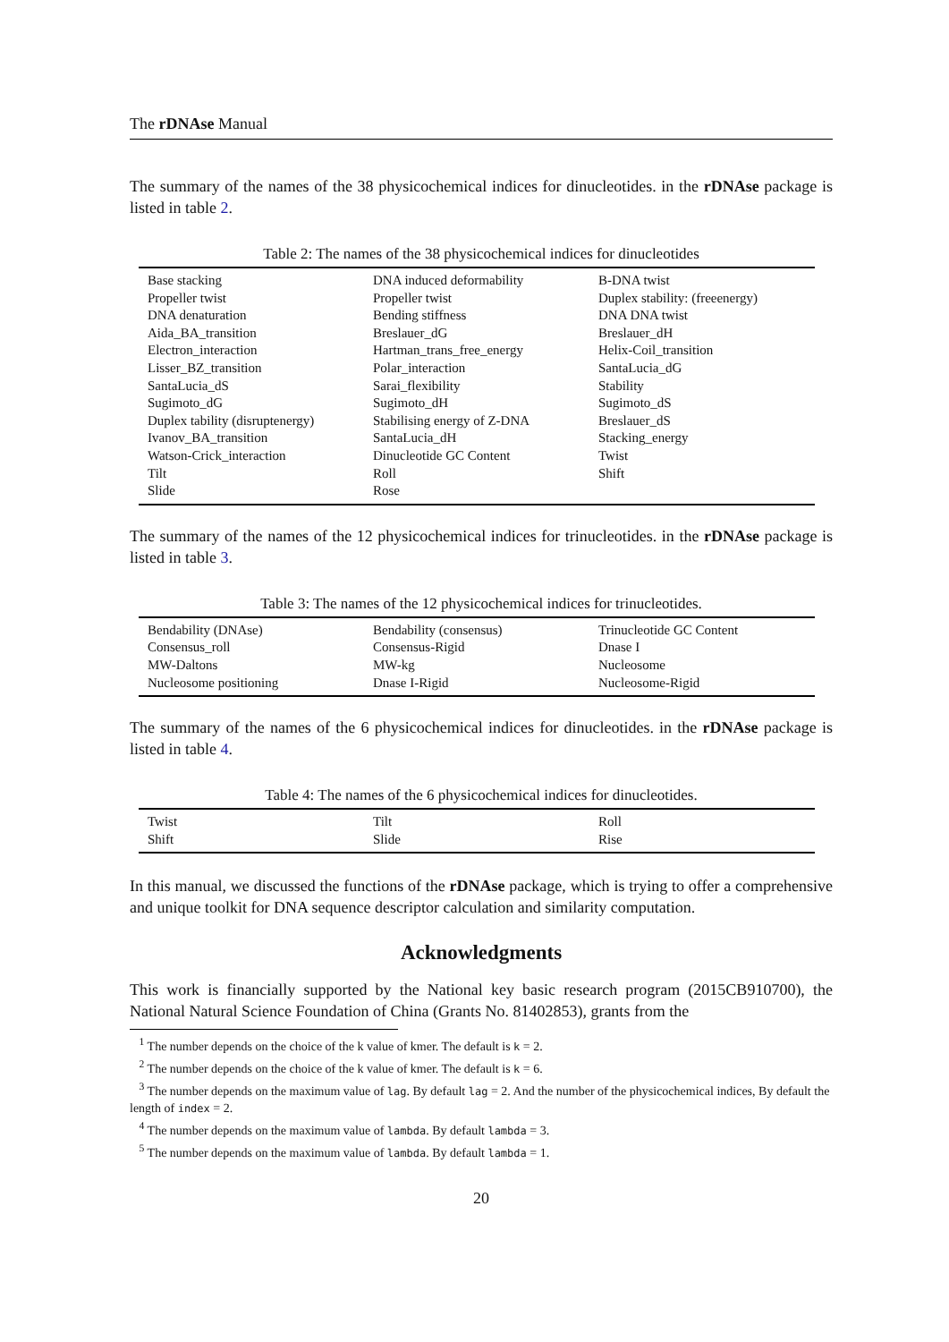The rDNAse Manual
The summary of the names of the 38 physicochemical indices for dinucleotides. in the rDNAse package is listed in table 2.
Table 2: The names of the 38 physicochemical indices for dinucleotides
| Base stacking | DNA induced deformability | B-DNA twist |
| Propeller twist | Propeller twist | Duplex stability: (freeenergy) |
| DNA denaturation | Bending stiffness | DNA DNA twist |
| Aida_BA_transition | Breslauer_dG | Breslauer_dH |
| Electron_interaction | Hartman_trans_free_energy | Helix-Coil_transition |
| Lisser_BZ_transition | Polar_interaction | SantaLucia_dG |
| SantaLucia_dS | Sarai_flexibility | Stability |
| Sugimoto_dG | Sugimoto_dH | Sugimoto_dS |
| Duplex tability (disruptenergy) | Stabilising energy of Z-DNA | Breslauer_dS |
| Ivanov_BA_transition | SantaLucia_dH | Stacking_energy |
| Watson-Crick_interaction | Dinucleotide GC Content | Twist |
| Tilt | Roll | Shift |
| Slide | Rose | |
The summary of the names of the 12 physicochemical indices for trinucleotides. in the rDNAse package is listed in table 3.
Table 3: The names of the 12 physicochemical indices for trinucleotides.
| Bendability (DNAse) | Bendability (consensus) | Trinucleotide GC Content |
| Consensus_roll | Consensus-Rigid | Dnase I |
| MW-Daltons | MW-kg | Nucleosome |
| Nucleosome positioning | Dnase I-Rigid | Nucleosome-Rigid |
The summary of the names of the 6 physicochemical indices for dinucleotides. in the rDNAse package is listed in table 4.
Table 4: The names of the 6 physicochemical indices for dinucleotides.
| Twist | Tilt | Roll |
| Shift | Slide | Rise |
In this manual, we discussed the functions of the rDNAse package, which is trying to offer a comprehensive and unique toolkit for DNA sequence descriptor calculation and similarity computation.
Acknowledgments
This work is financially supported by the National key basic research program (2015CB910700), the National Natural Science Foundation of China (Grants No. 81402853), grants from the
<sup>1</sup> The number depends on the choice of the k value of kmer. The default is k = 2.
<sup>2</sup> The number depends on the choice of the k value of kmer. The default is k = 6.
<sup>3</sup> The number depends on the maximum value of lag. By default lag = 2. And the number of the physicochemical indices, By default the length of index = 2.
<sup>4</sup> The number depends on the maximum value of lambda. By default lambda = 3.
<sup>5</sup> The number depends on the maximum value of lambda. By default lambda = 1.
20